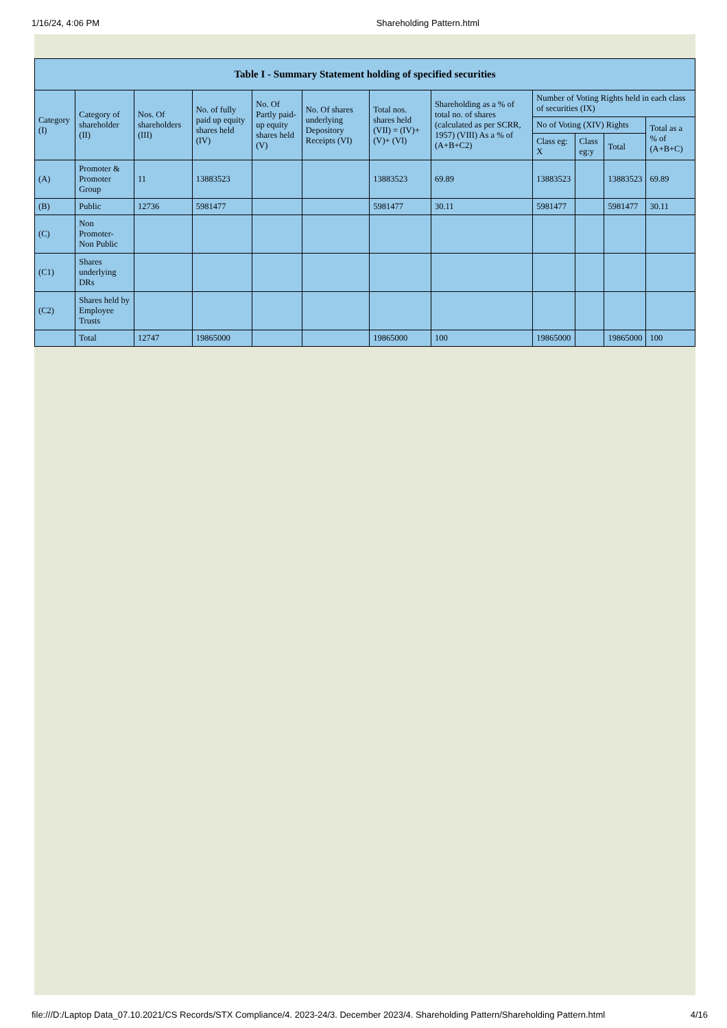1/16/24, 4:06 PM Shareholding Pattern.html
| Table I - Summary Statement holding of specified securities | | | | | | | | | | | |
| --- | --- | --- | --- | --- | --- | --- | --- | --- | --- | --- | --- |
| Category (I) | Category of shareholder (II) | Nos. Of shareholders (III) | No. of fully paid up equity shares held (IV) | No. Of Partly paid-up equity shares held (V) | No. Of shares underlying Depository Receipts (VI) | Total nos. shares held (VII) = (IV)+ (V)+ (VI) | Shareholding as a % of total no. of shares (calculated as per SCRR, 1957) (VIII) As a % of (A+B+C2) | Number of Voting Rights held in each class of securities (IX) | | | |
| | | | | | | | | No of Voting (XIV) Rights | | | Total as a % of (A+B+C) |
| | | | | | | | | Class eg: X | Class eg:y | Total | |
| (A) | Promoter & Promoter Group | 11 | 13883523 | | | 13883523 | 69.89 | 13883523 | | 13883523 | 69.89 |
| (B) | Public | 12736 | 5981477 | | | 5981477 | 30.11 | 5981477 | | 5981477 | 30.11 |
| (C) | Non Promoter- Non Public | | | | | | | | | | |
| (C1) | Shares underlying DRs | | | | | | | | | | |
| (C2) | Shares held by Employee Trusts | | | | | | | | | | |
| | Total | 12747 | 19865000 | | | 19865000 | 100 | 19865000 | | 19865000 | 100 |
file:///D:/Laptop Data_07.10.2021/CS Records/STX Compliance/4. 2023-24/3. December 2023/4. Shareholding Pattern/Shareholding Pattern.html 4/16